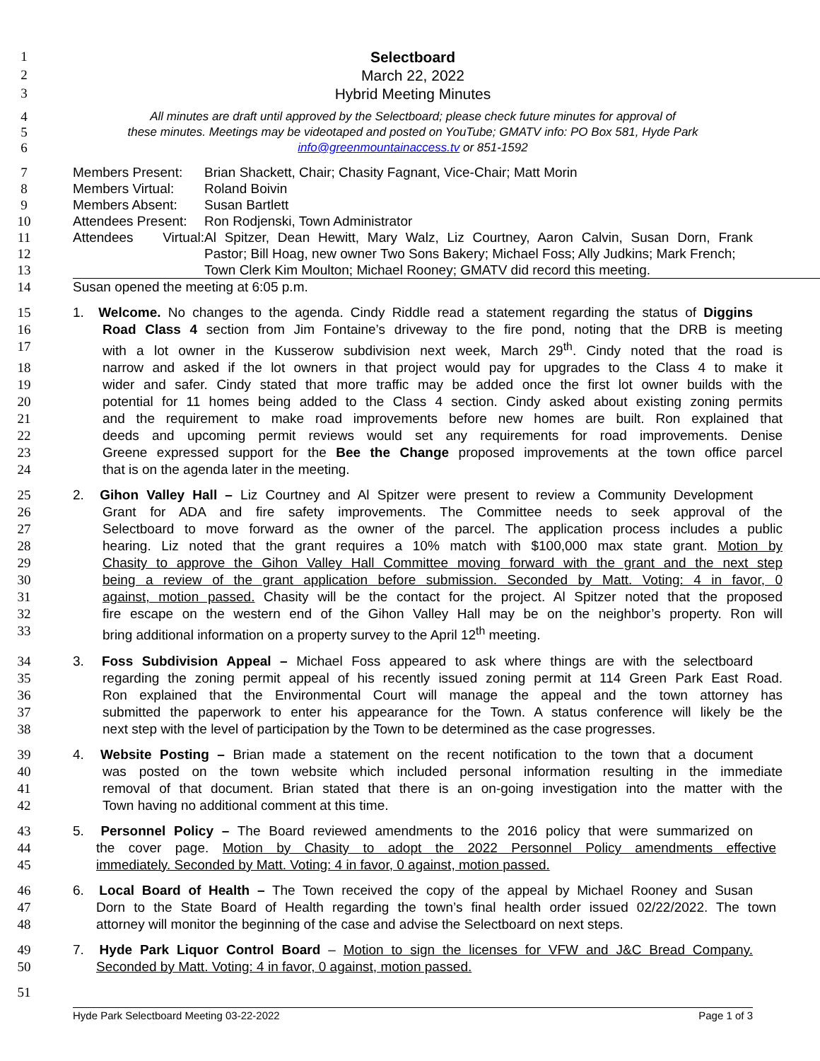1
Selectboard
2
March 22, 2022
3
Hybrid Meeting Minutes
4 All minutes are draft until approved by the Selectboard; please check future minutes for approval of
5 these minutes. Meetings may be videotaped and posted on YouTube; GMATV info: PO Box 581, Hyde Park
6 info@greenmountainaccess.tv or 851-1592
7 Members Present: Brian Shackett, Chair; Chasity Fagnant, Vice-Chair; Matt Morin
8 Members Virtual: Roland Boivin
9 Members Absent: Susan Bartlett
10 Attendees Present: Ron Rodjenski, Town Administrator
11 Attendees Virtual: Al Spitzer, Dean Hewitt, Mary Walz, Liz Courtney, Aaron Calvin, Susan Dorn, Frank
12 Pastor; Bill Hoag, new owner Two Sons Bakery; Michael Foss; Ally Judkins; Mark French;
13 Town Clerk Kim Moulton; Michael Rooney; GMATV did record this meeting.
14 Susan opened the meeting at 6:05 p.m.
15 1. Welcome. No changes to the agenda. Cindy Riddle read a statement regarding the status of Diggins
16 Road Class 4 section from Jim Fontaine’s driveway to the fire pond, noting that the DRB is meeting
17 with a lot owner in the Kusserow subdivision next week, March 29<sup>th</sup>. Cindy noted that the road is
18 narrow and asked if the lot owners in that project would pay for upgrades to the Class 4 to make it
19 wider and safer. Cindy stated that more traffic may be added once the first lot owner builds with the
20 potential for 11 homes being added to the Class 4 section. Cindy asked about existing zoning permits
21 and the requirement to make road improvements before new homes are built. Ron explained that
22 deeds and upcoming permit reviews would set any requirements for road improvements. Denise
23 Greene expressed support for the Bee the Change proposed improvements at the town office parcel
24 that is on the agenda later in the meeting.
25 2. Gihon Valley Hall – Liz Courtney and Al Spitzer were present to review a Community Development
26 Grant for ADA and fire safety improvements. The Committee needs to seek approval of the
27 Selectboard to move forward as the owner of the parcel. The application process includes a public
28 hearing. Liz noted that the grant requires a 10% match with $100,000 max state grant. Motion by
29 Chasity to approve the Gihon Valley Hall Committee moving forward with the grant and the next step
30 being a review of the grant application before submission. Seconded by Matt. Voting: 4 in favor, 0
31 against, motion passed. Chasity will be the contact for the project. Al Spitzer noted that the proposed
32 fire escape on the western end of the Gihon Valley Hall may be on the neighbor’s property. Ron will
33 bring additional information on a property survey to the April 12<sup>th</sup> meeting.
34 3. Foss Subdivision Appeal – Michael Foss appeared to ask where things are with the selectboard
35 regarding the zoning permit appeal of his recently issued zoning permit at 114 Green Park East Road.
36 Ron explained that the Environmental Court will manage the appeal and the town attorney has
37 submitted the paperwork to enter his appearance for the Town. A status conference will likely be the
38 next step with the level of participation by the Town to be determined as the case progresses.
39 4. Website Posting – Brian made a statement on the recent notification to the town that a document
40 was posted on the town website which included personal information resulting in the immediate
41 removal of that document. Brian stated that there is an on-going investigation into the matter with the
42 Town having no additional comment at this time.
43 5. Personnel Policy – The Board reviewed amendments to the 2016 policy that were summarized on
44 the cover page. Motion by Chasity to adopt the 2022 Personnel Policy amendments effective
45 immediately. Seconded by Matt. Voting: 4 in favor, 0 against, motion passed.
46 6. Local Board of Health – The Town received the copy of the appeal by Michael Rooney and Susan
47 Dorn to the State Board of Health regarding the town’s final health order issued 02/22/2022. The town
48 attorney will monitor the beginning of the case and advise the Selectboard on next steps.
49 7. Hyde Park Liquor Control Board – Motion to sign the licenses for VFW and J&C Bread Company.
50 Seconded by Matt. Voting: 4 in favor, 0 against, motion passed.
51
Hyde Park Selectboard Meeting 03-22-2022 Page 1 of 3